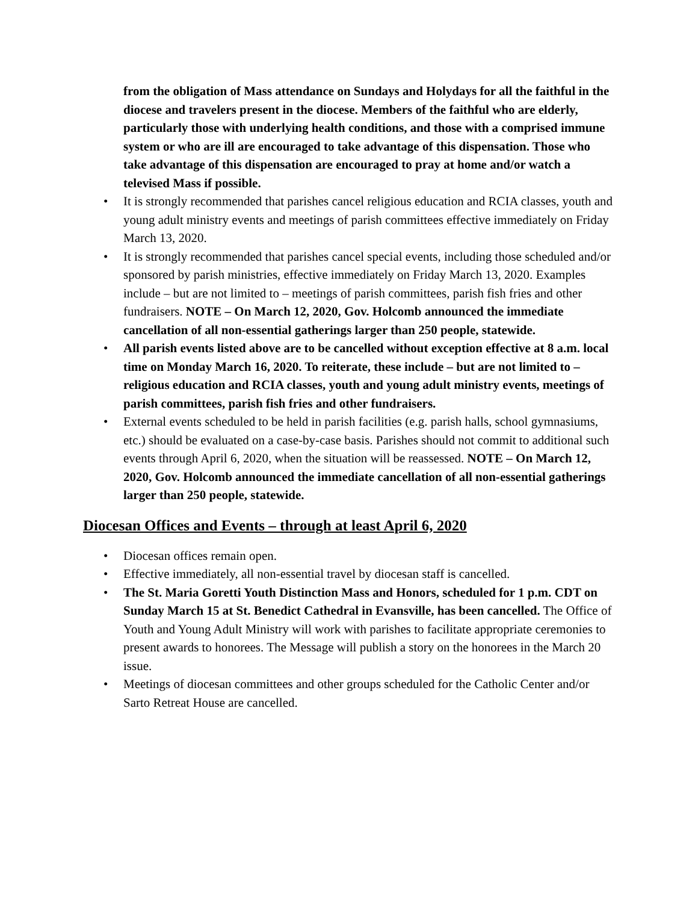from the obligation of Mass attendance on Sundays and Holydays for all the faithful in the diocese and travelers present in the diocese. Members of the faithful who are elderly, particularly those with underlying health conditions, and those with a comprised immune system or who are ill are encouraged to take advantage of this dispensation. Those who take advantage of this dispensation are encouraged to pray at home and/or watch a televised Mass if possible.
• It is strongly recommended that parishes cancel religious education and RCIA classes, youth and young adult ministry events and meetings of parish committees effective immediately on Friday March 13, 2020.
• It is strongly recommended that parishes cancel special events, including those scheduled and/or sponsored by parish ministries, effective immediately on Friday March 13, 2020. Examples include – but are not limited to – meetings of parish committees, parish fish fries and other fundraisers. NOTE – On March 12, 2020, Gov. Holcomb announced the immediate cancellation of all non-essential gatherings larger than 250 people, statewide.
• All parish events listed above are to be cancelled without exception effective at 8 a.m. local time on Monday March 16, 2020. To reiterate, these include – but are not limited to – religious education and RCIA classes, youth and young adult ministry events, meetings of parish committees, parish fish fries and other fundraisers.
• External events scheduled to be held in parish facilities (e.g. parish halls, school gymnasiums, etc.) should be evaluated on a case-by-case basis. Parishes should not commit to additional such events through April 6, 2020, when the situation will be reassessed. NOTE – On March 12, 2020, Gov. Holcomb announced the immediate cancellation of all non-essential gatherings larger than 250 people, statewide.
Diocesan Offices and Events – through at least April 6, 2020
• Diocesan offices remain open.
• Effective immediately, all non-essential travel by diocesan staff is cancelled.
• The St. Maria Goretti Youth Distinction Mass and Honors, scheduled for 1 p.m. CDT on Sunday March 15 at St. Benedict Cathedral in Evansville, has been cancelled. The Office of Youth and Young Adult Ministry will work with parishes to facilitate appropriate ceremonies to present awards to honorees. The Message will publish a story on the honorees in the March 20 issue.
• Meetings of diocesan committees and other groups scheduled for the Catholic Center and/or Sarto Retreat House are cancelled.